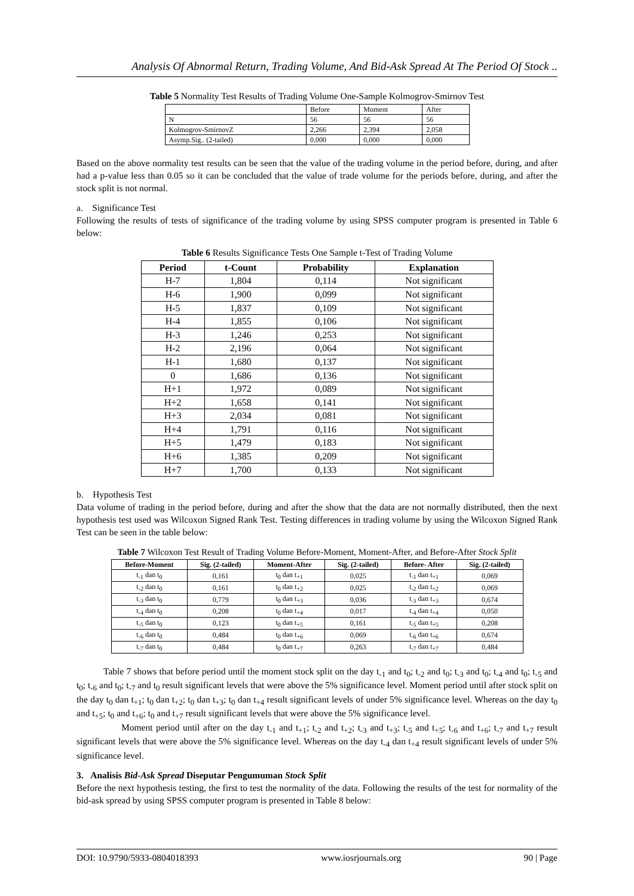Analysis Of Abnormal Return, Trading Volume, And Bid-Ask Spread At The Period Of Stock ..
Table 5 Normality Test Results of Trading Volume One-Sample Kolmogrov-Smirnov Test
| | Before | Moment | After |
| N | 56 | 56 | 56 |
| Kolmogrov-SmirnovZ | 2,266 | 2,394 | 2,058 |
| Asymp.Sig.. (2-tailed) | 0,000 | 0,000 | 0,000 |
Based on the above normality test results can be seen that the value of the trading volume in the period before, during, and after had a p-value less than 0.05 so it can be concluded that the value of trade volume for the periods before, during, and after the stock split is not normal.
a. Significance Test
Following the results of tests of significance of the trading volume by using SPSS computer program is presented in Table 6 below:
Table 6 Results Significance Tests One Sample t-Test of Trading Volume
| Period | t-Count | Probability | Explanation |
| --- | --- | --- | --- |
| H-7 | 1,804 | 0,114 | Not significant |
| H-6 | 1,900 | 0,099 | Not significant |
| H-5 | 1,837 | 0,109 | Not significant |
| H-4 | 1,855 | 0,106 | Not significant |
| H-3 | 1,246 | 0,253 | Not significant |
| H-2 | 2,196 | 0,064 | Not significant |
| H-1 | 1,680 | 0,137 | Not significant |
| 0 | 1,686 | 0,136 | Not significant |
| H+1 | 1,972 | 0,089 | Not significant |
| H+2 | 1,658 | 0,141 | Not significant |
| H+3 | 2,034 | 0,081 | Not significant |
| H+4 | 1,791 | 0,116 | Not significant |
| H+5 | 1,479 | 0,183 | Not significant |
| H+6 | 1,385 | 0,209 | Not significant |
| H+7 | 1,700 | 0,133 | Not significant |
b. Hypothesis Test
Data volume of trading in the period before, during and after the show that the data are not normally distributed, then the next hypothesis test used was Wilcoxon Signed Rank Test. Testing differences in trading volume by using the Wilcoxon Signed Rank Test can be seen in the table below:
Table 7 Wilcoxon Test Result of Trading Volume Before-Moment, Moment-After, and Before-After Stock Split
| Before-Moment | Sig. (2-tailed) | Moment-After | Sig. (2-tailed) | Before- After | Sig. (2-tailed) |
| --- | --- | --- | --- | --- | --- |
| t<sub>-1</sub> dan t<sub>0</sub> | 0,161 | t<sub>0</sub> dan t<sub>+1</sub> | 0,025 | t<sub>-1</sub> dan t<sub>+1</sub> | 0,069 |
| t<sub>-2</sub> dan t<sub>0</sub> | 0,161 | t<sub>0</sub> dan t<sub>+2</sub> | 0,025 | t<sub>-2</sub> dan t<sub>+2</sub> | 0,069 |
| t<sub>-3</sub> dan t<sub>0</sub> | 0,779 | t<sub>0</sub> dan t<sub>+3</sub> | 0,036 | t<sub>-3</sub> dan t<sub>+3</sub> | 0,674 |
| t<sub>-4</sub> dan t<sub>0</sub> | 0,208 | t<sub>0</sub> dan t<sub>+4</sub> | 0,017 | t<sub>-4</sub> dan t<sub>+4</sub> | 0,050 |
| t<sub>-5</sub> dan t<sub>0</sub> | 0,123 | t<sub>0</sub> dan t<sub>+5</sub> | 0,161 | t<sub>-5</sub> dan t<sub>+5</sub> | 0,208 |
| t<sub>-6</sub> dan t<sub>0</sub> | 0,484 | t<sub>0</sub> dan t<sub>+6</sub> | 0,069 | t<sub>-6</sub> dan t<sub>+6</sub> | 0,674 |
| t<sub>-7</sub> dan t<sub>0</sub> | 0,484 | t<sub>0</sub> dan t<sub>+7</sub> | 0,263 | t<sub>-7</sub> dan t<sub>+7</sub> | 0,484 |
Table 7 shows that before period until the moment stock split on the day t<sub>-1</sub> and t<sub>0</sub>; t<sub>-2</sub> and t<sub>0</sub>; t<sub>-3</sub> and t<sub>0</sub>; t<sub>-4</sub> and t<sub>0</sub>; t<sub>-5</sub> and t<sub>0</sub>; t<sub>-6</sub> and t<sub>0</sub>; t<sub>-7</sub> and t<sub>0</sub> result significant levels that were above the 5% significance level. Moment period until after stock split on the day t<sub>0</sub> dan t<sub>+1</sub>; t<sub>0</sub> dan t<sub>+2</sub>; t<sub>0</sub> dan t<sub>+3</sub>; t<sub>0</sub> dan t<sub>+4</sub> result significant levels of under 5% significance level. Whereas on the day t<sub>0</sub> and t<sub>+5</sub>; t<sub>0</sub> and t<sub>+6</sub>; t<sub>0</sub> and t<sub>+7</sub> result significant levels that were above the 5% significance level.
Moment period until after on the day t<sub>-1</sub> and t<sub>+1</sub>; t<sub>-2</sub> and t<sub>+2</sub>; t<sub>-3</sub> and t<sub>+3</sub>; t<sub>-5</sub> and t<sub>+5</sub>; t<sub>-6</sub> and t<sub>+6</sub>; t<sub>-7</sub> and t<sub>+7</sub> result significant levels that were above the 5% significance level. Whereas on the day t<sub>-4</sub> dan t<sub>+4</sub> result significant levels of under 5% significance level.
3. Analisis Bid-Ask Spread Diseputar Pengumuman Stock Split
Before the next hypothesis testing, the first to test the normality of the data. Following the results of the test for normality of the bid-ask spread by using SPSS computer program is presented in Table 8 below:
DOI: 10.9790/5933-0804018393 www.iosrjournals.org 90 | Page